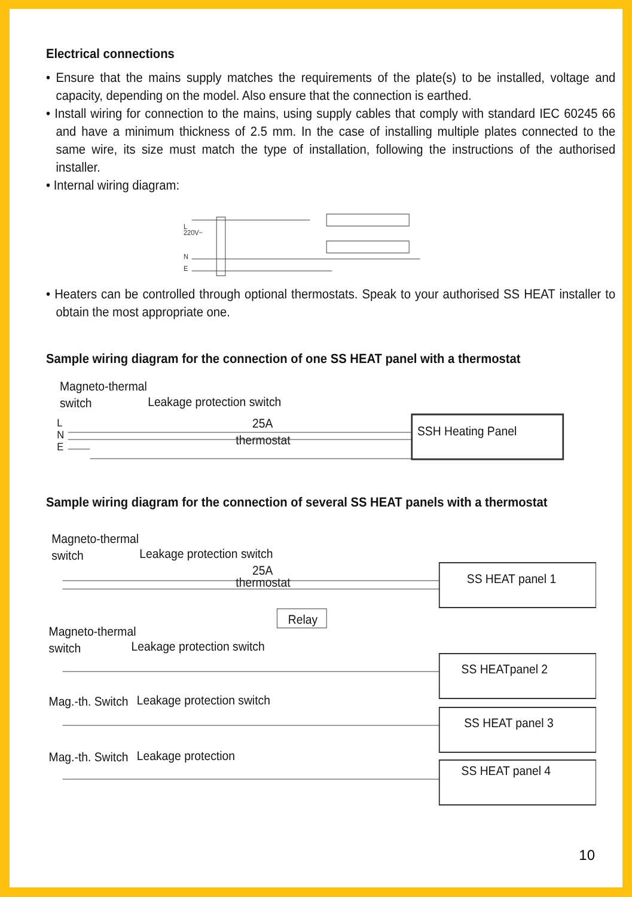Electrical connections
• Ensure that the mains supply matches the requirements of the plate(s) to be installed, voltage and capacity, depending on the model. Also ensure that the connection is earthed.
• Install wiring for connection to the mains, using supply cables that comply with standard IEC 60245 66 and have a minimum thickness of 2.5 mm. In the case of installing multiple plates connected to the same wire, its size must match the type of installation, following the instructions of the authorised installer.
• Internal wiring diagram:
L
220V~
N
E
• Heaters can be controlled through optional thermostats. Speak to your authorised SS HEAT installer to obtain the most appropriate one.
Sample wiring diagram for the connection of one SS HEAT panel with a thermostat
Magneto-thermal
switch
Leakage protection switch
25A
thermostat
L
N
E
SSH Heating Panel
Sample wiring diagram for the connection of several SS HEAT panels with a thermostat
Magneto-thermal
switch
Leakage protection switch
25A
thermostat
SS HEAT panel 1
Relay
Magneto-thermal
switch
Leakage protection switch
SS HEATpanel 2
Mag.-th. Switch
Leakage protection switch
SS HEAT panel 3
Mag.-th. Switch
Leakage protection
SS HEAT panel 4
10